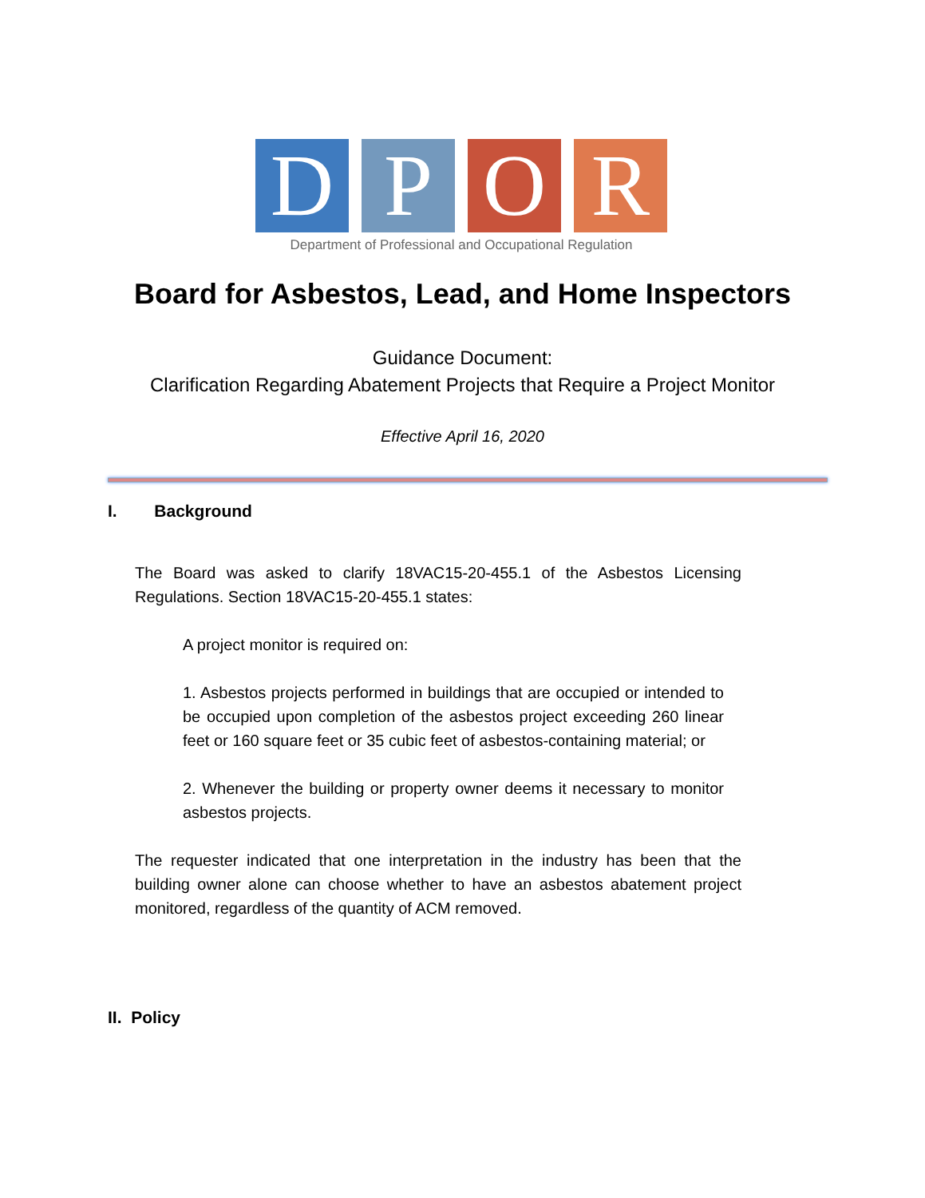D P O R
Department of Professional and Occupational Regulation
Board for Asbestos, Lead, and Home Inspectors
Guidance Document:
Clarification Regarding Abatement Projects that Require a Project Monitor
Effective April 16, 2020
I. Background
The Board was asked to clarify 18VAC15-20-455.1 of the Asbestos Licensing Regulations. Section 18VAC15-20-455.1 states:
A project monitor is required on:
1. Asbestos projects performed in buildings that are occupied or intended to be occupied upon completion of the asbestos project exceeding 260 linear feet or 160 square feet or 35 cubic feet of asbestos-containing material; or
2. Whenever the building or property owner deems it necessary to monitor asbestos projects.
The requester indicated that one interpretation in the industry has been that the building owner alone can choose whether to have an asbestos abatement project monitored, regardless of the quantity of ACM removed.
II. Policy